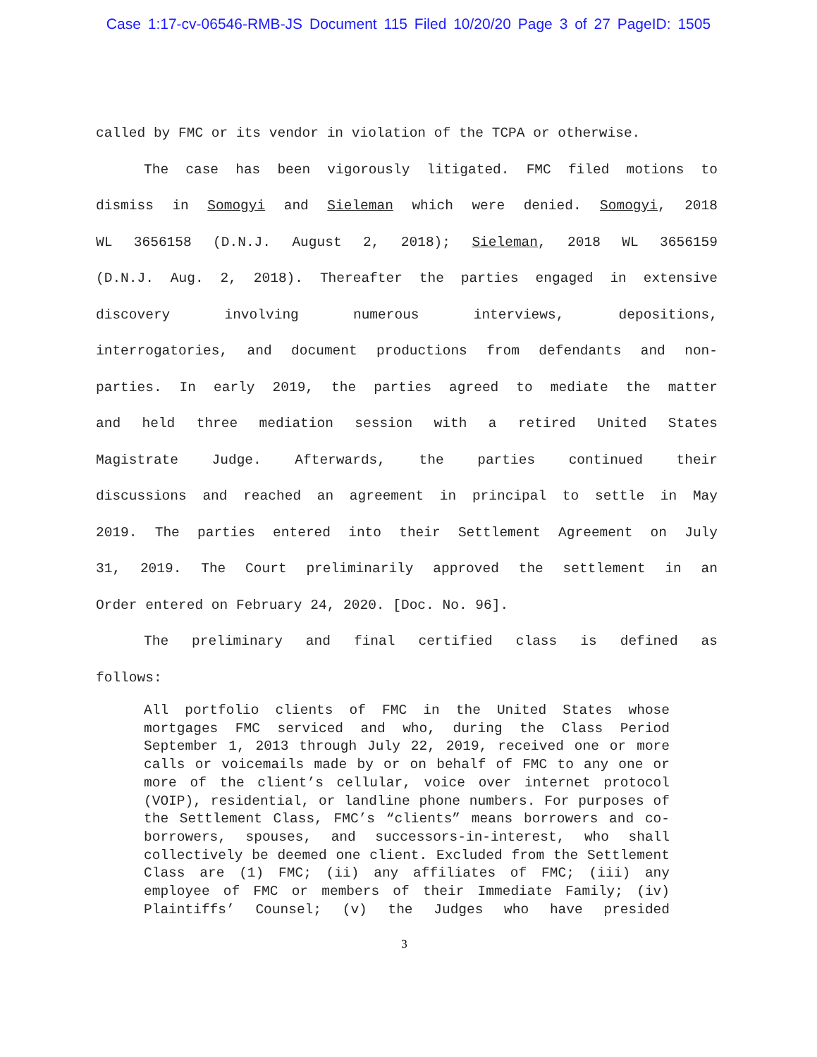Case 1:17-cv-06546-RMB-JS Document 115 Filed 10/20/20 Page 3 of 27 PageID: 1505
called by FMC or its vendor in violation of the TCPA or otherwise.
The case has been vigorously litigated. FMC filed motions to
dismiss in Somogyi and Sieleman which were denied. Somogyi, 2018
WL 3656158 (D.N.J. August 2, 2018); Sieleman, 2018 WL 3656159
(D.N.J. Aug. 2, 2018). Thereafter the parties engaged in extensive
discovery involving numerous interviews, depositions,
interrogatories, and document productions from defendants and non-
parties. In early 2019, the parties agreed to mediate the matter
and held three mediation session with a retired United States
Magistrate Judge. Afterwards, the parties continued their
discussions and reached an agreement in principal to settle in May
2019. The parties entered into their Settlement Agreement on July
31, 2019. The Court preliminarily approved the settlement in an
Order entered on February 24, 2020. [Doc. No. 96].
The preliminary and final certified class is defined as
follows:
All portfolio clients of FMC in the United States whose mortgages FMC serviced and who, during the Class Period September 1, 2013 through July 22, 2019, received one or more calls or voicemails made by or on behalf of FMC to any one or more of the client’s cellular, voice over internet protocol (VOIP), residential, or landline phone numbers. For purposes of the Settlement Class, FMC’s “clients” means borrowers and co-borrowers, spouses, and successors-in-interest, who shall collectively be deemed one client. Excluded from the Settlement Class are (1) FMC; (ii) any affiliates of FMC; (iii) any employee of FMC or members of their Immediate Family; (iv) Plaintiffs’ Counsel; (v) the Judges who have presided
3